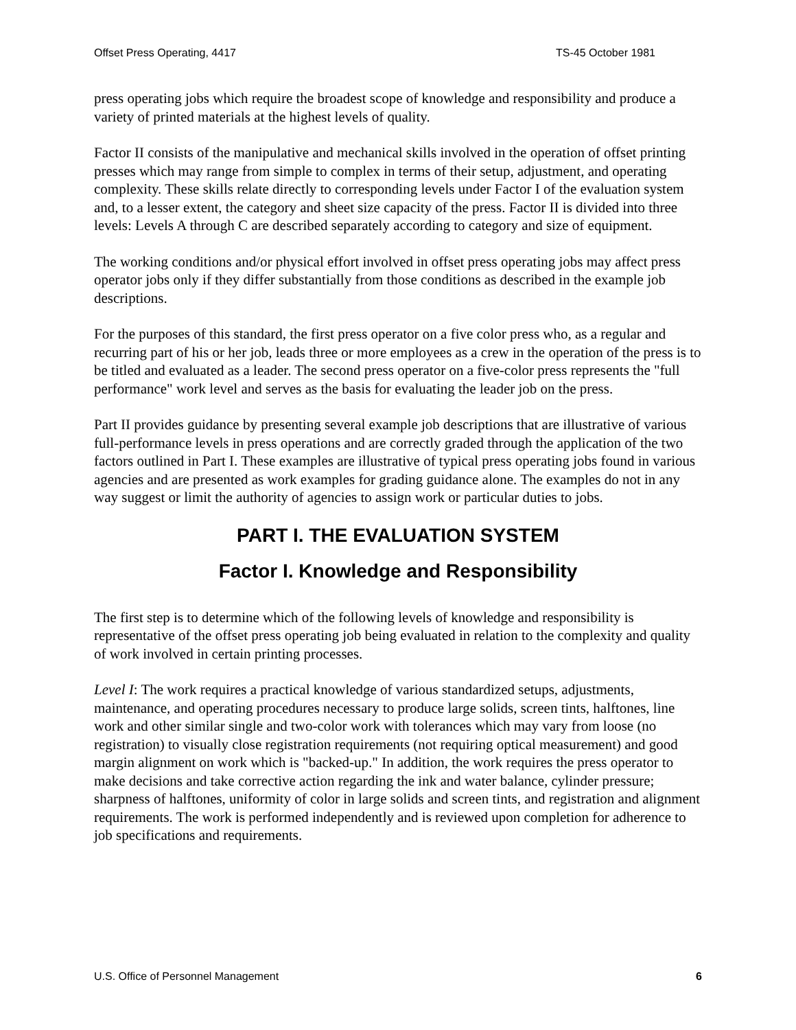Offset Press Operating, 4417 TS-45 October 1981
press operating jobs which require the broadest scope of knowledge and responsibility and produce a variety of printed materials at the highest levels of quality.
Factor II consists of the manipulative and mechanical skills involved in the operation of offset printing presses which may range from simple to complex in terms of their setup, adjustment, and operating complexity. These skills relate directly to corresponding levels under Factor I of the evaluation system and, to a lesser extent, the category and sheet size capacity of the press. Factor II is divided into three levels: Levels A through C are described separately according to category and size of equipment.
The working conditions and/or physical effort involved in offset press operating jobs may affect press operator jobs only if they differ substantially from those conditions as described in the example job descriptions.
For the purposes of this standard, the first press operator on a five color press who, as a regular and recurring part of his or her job, leads three or more employees as a crew in the operation of the press is to be titled and evaluated as a leader. The second press operator on a five-color press represents the "full performance" work level and serves as the basis for evaluating the leader job on the press.
Part II provides guidance by presenting several example job descriptions that are illustrative of various full-performance levels in press operations and are correctly graded through the application of the two factors outlined in Part I. These examples are illustrative of typical press operating jobs found in various agencies and are presented as work examples for grading guidance alone. The examples do not in any way suggest or limit the authority of agencies to assign work or particular duties to jobs.
PART I. THE EVALUATION SYSTEM
Factor I. Knowledge and Responsibility
The first step is to determine which of the following levels of knowledge and responsibility is representative of the offset press operating job being evaluated in relation to the complexity and quality of work involved in certain printing processes.
Level I: The work requires a practical knowledge of various standardized setups, adjustments, maintenance, and operating procedures necessary to produce large solids, screen tints, halftones, line work and other similar single and two-color work with tolerances which may vary from loose (no registration) to visually close registration requirements (not requiring optical measurement) and good margin alignment on work which is "backed-up." In addition, the work requires the press operator to make decisions and take corrective action regarding the ink and water balance, cylinder pressure; sharpness of halftones, uniformity of color in large solids and screen tints, and registration and alignment requirements. The work is performed independently and is reviewed upon completion for adherence to job specifications and requirements.
U.S. Office of Personnel Management 6